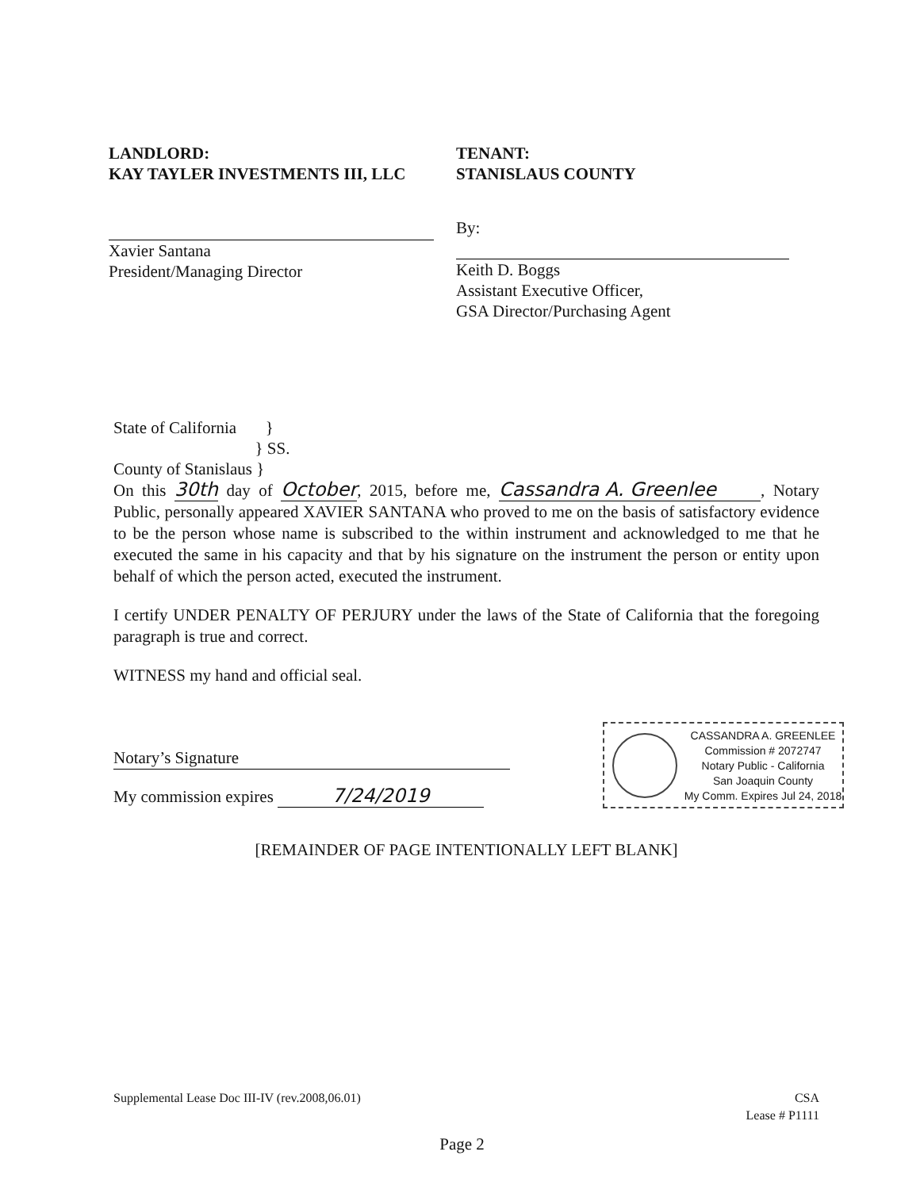LANDLORD:
KAY TAYLER INVESTMENTS III, LLC
Xavier Santana
President/Managing Director
TENANT:
STANISLAUS COUNTY
By:
Keith D. Boggs
Assistant Executive Officer,
GSA Director/Purchasing Agent
State of California }
} SS.
County of Stanislaus }
On this 30th day of October, 2015, before me, Cassandra A. Greenlee, Notary Public, personally appeared XAVIER SANTANA who proved to me on the basis of satisfactory evidence to be the person whose name is subscribed to the within instrument and acknowledged to me that he executed the same in his capacity and that by his signature on the instrument the person or entity upon behalf of which the person acted, executed the instrument.
I certify UNDER PENALTY OF PERJURY under the laws of the State of California that the foregoing paragraph is true and correct.
WITNESS my hand and official seal.
Notary’s Signature
My commission expires 7/24/2019
[REMAINDER OF PAGE INTENTIONALLY LEFT BLANK]
CASSANDRA A. GREENLEE
Commission # 2072747
Notary Public - California
San Joaquin County
My Comm. Expires Jul 24, 2018
Supplemental Lease Doc III-IV (rev.2008,06.01)
CSA
Lease # P1111
Page 2